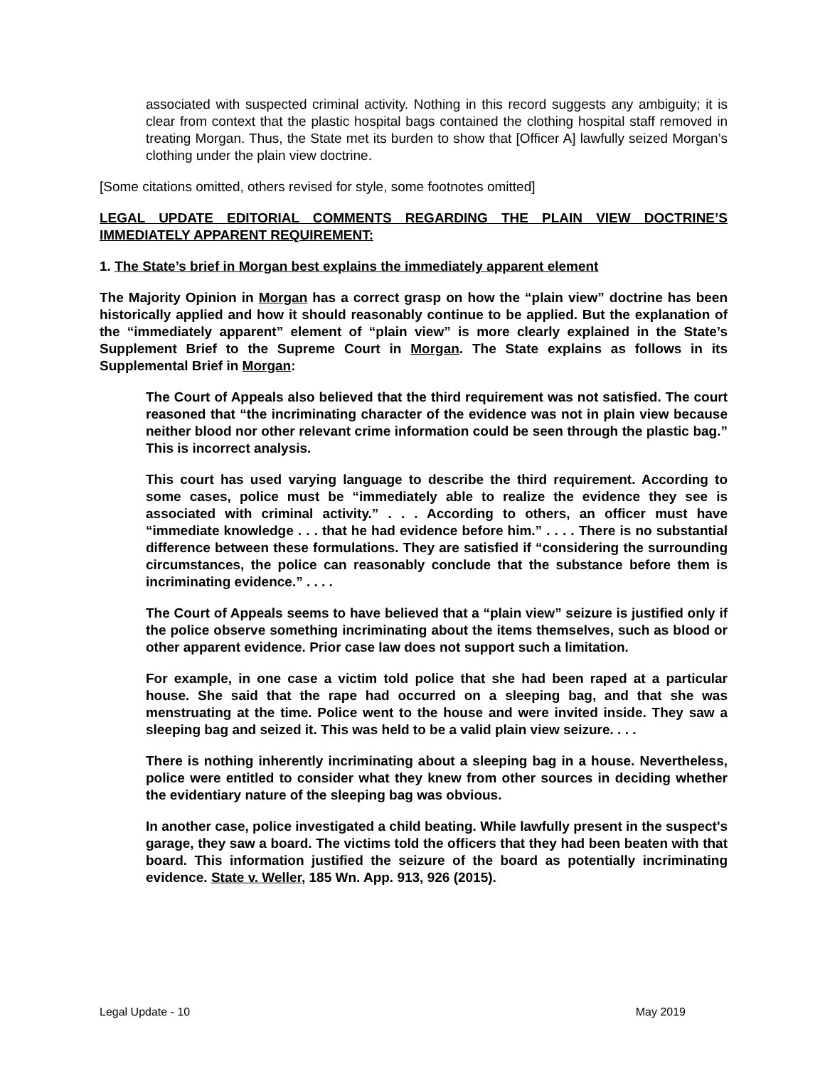associated with suspected criminal activity. Nothing in this record suggests any ambiguity; it is clear from context that the plastic hospital bags contained the clothing hospital staff removed in treating Morgan. Thus, the State met its burden to show that [Officer A] lawfully seized Morgan’s clothing under the plain view doctrine.
[Some citations omitted, others revised for style, some footnotes omitted]
LEGAL UPDATE EDITORIAL COMMENTS REGARDING THE PLAIN VIEW DOCTRINE’S IMMEDIATELY APPARENT REQUIREMENT:
1. The State’s brief in Morgan best explains the immediately apparent element
The Majority Opinion in Morgan has a correct grasp on how the “plain view” doctrine has been historically applied and how it should reasonably continue to be applied. But the explanation of the “immediately apparent” element of “plain view” is more clearly explained in the State’s Supplement Brief to the Supreme Court in Morgan. The State explains as follows in its Supplemental Brief in Morgan:
The Court of Appeals also believed that the third requirement was not satisfied. The court reasoned that “the incriminating character of the evidence was not in plain view because neither blood nor other relevant crime information could be seen through the plastic bag.” This is incorrect analysis.
This court has used varying language to describe the third requirement. According to some cases, police must be “immediately able to realize the evidence they see is associated with criminal activity.” . . . According to others, an officer must have “immediate knowledge . . . that he had evidence before him.” . . . . There is no substantial difference between these formulations. They are satisfied if “considering the surrounding circumstances, the police can reasonably conclude that the substance before them is incriminating evidence.” . . . .
The Court of Appeals seems to have believed that a “plain view” seizure is justified only if the police observe something incriminating about the items themselves, such as blood or other apparent evidence. Prior case law does not support such a limitation.
For example, in one case a victim told police that she had been raped at a particular house. She said that the rape had occurred on a sleeping bag, and that she was menstruating at the time. Police went to the house and were invited inside. They saw a sleeping bag and seized it. This was held to be a valid plain view seizure. . . .
There is nothing inherently incriminating about a sleeping bag in a house. Nevertheless, police were entitled to consider what they knew from other sources in deciding whether the evidentiary nature of the sleeping bag was obvious.
In another case, police investigated a child beating. While lawfully present in the suspect's garage, they saw a board. The victims told the officers that they had been beaten with that board. This information justified the seizure of the board as potentially incriminating evidence. State v. Weller, 185 Wn. App. 913, 926 (2015).
Legal Update - 10 May 2019